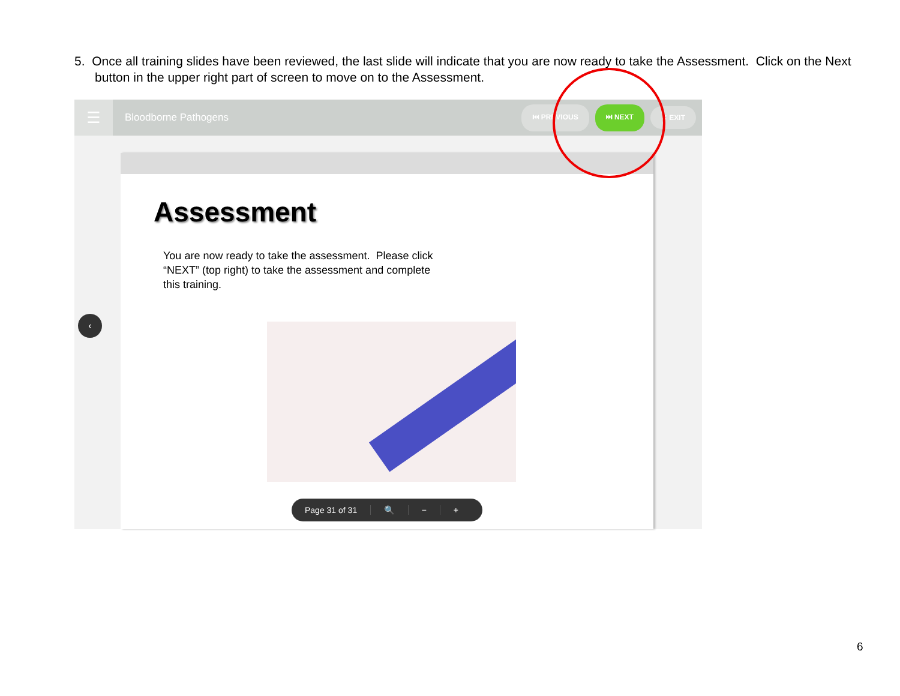5. Once all training slides have been reviewed, the last slide will indicate that you are now ready to take the Assessment. Click on the Next button in the upper right part of screen to move on to the Assessment.
☰
Bloodborne Pathogens
⏮ PREVIOUS ⏭ NEXT ✕ EXIT
‹
Assessment
You are now ready to take the assessment. Please click “NEXT” (top right) to take the assessment and complete this training.
Page 31 of 31 🔍 − +
6